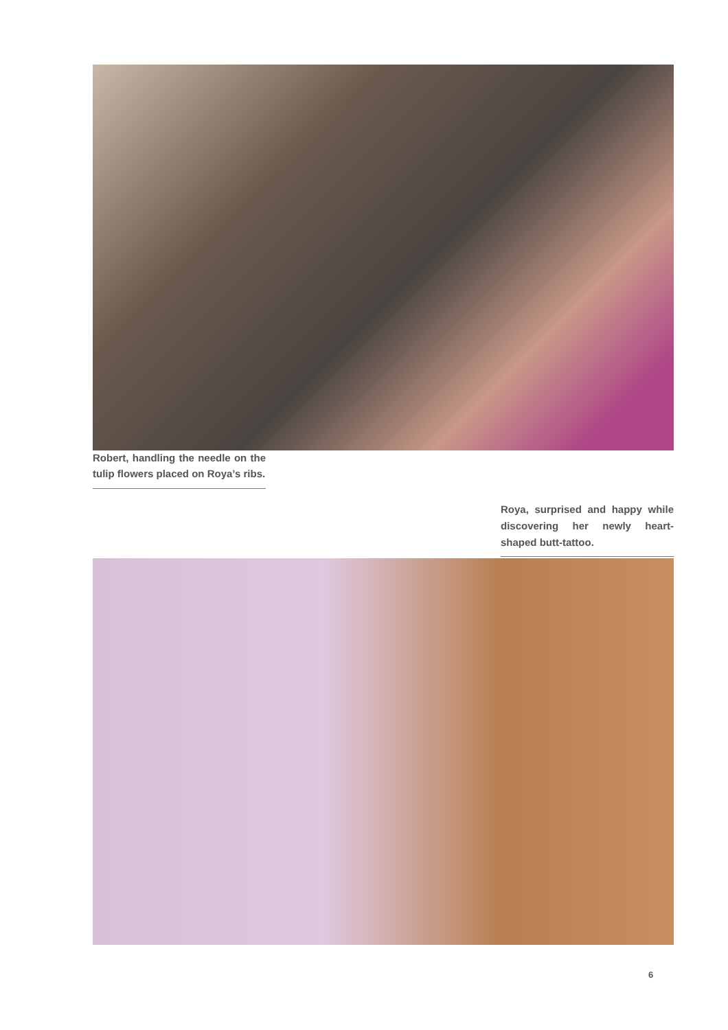Robert, handling the needle on the tulip flowers placed on Roya’s ribs.
Roya, surprised and happy while discovering her newly heart-shaped butt-tattoo.
6